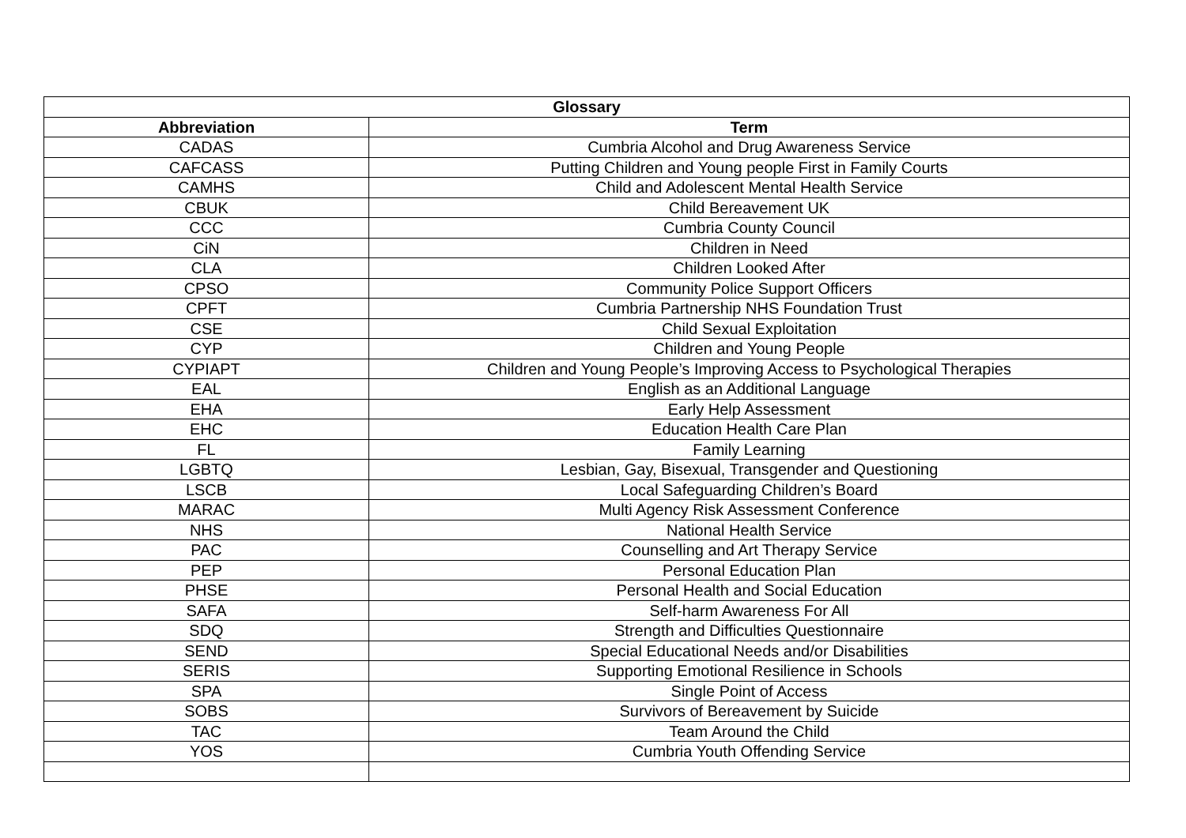| Glossary | |
| --- | --- |
| Abbreviation | Term |
| CADAS | Cumbria Alcohol and Drug Awareness Service |
| CAFCASS | Putting Children and Young people First in Family Courts |
| CAMHS | Child and Adolescent Mental Health Service |
| CBUK | Child Bereavement UK |
| CCC | Cumbria County Council |
| CiN | Children in Need |
| CLA | Children Looked After |
| CPSO | Community Police Support Officers |
| CPFT | Cumbria Partnership NHS Foundation Trust |
| CSE | Child Sexual Exploitation |
| CYP | Children and Young People |
| CYPIAPT | Children and Young People’s Improving Access to Psychological Therapies |
| EAL | English as an Additional Language |
| EHA | Early Help Assessment |
| EHC | Education Health Care Plan |
| FL | Family Learning |
| LGBTQ | Lesbian, Gay, Bisexual, Transgender and Questioning |
| LSCB | Local Safeguarding Children’s Board |
| MARAC | Multi Agency Risk Assessment Conference |
| NHS | National Health Service |
| PAC | Counselling and Art Therapy Service |
| PEP | Personal Education Plan |
| PHSE | Personal Health and Social Education |
| SAFA | Self-harm Awareness For All |
| SDQ | Strength and Difficulties Questionnaire |
| SEND | Special Educational Needs and/or Disabilities |
| SERIS | Supporting Emotional Resilience in Schools |
| SPA | Single Point of Access |
| SOBS | Survivors of Bereavement by Suicide |
| TAC | Team Around the Child |
| YOS | Cumbria Youth Offending Service |